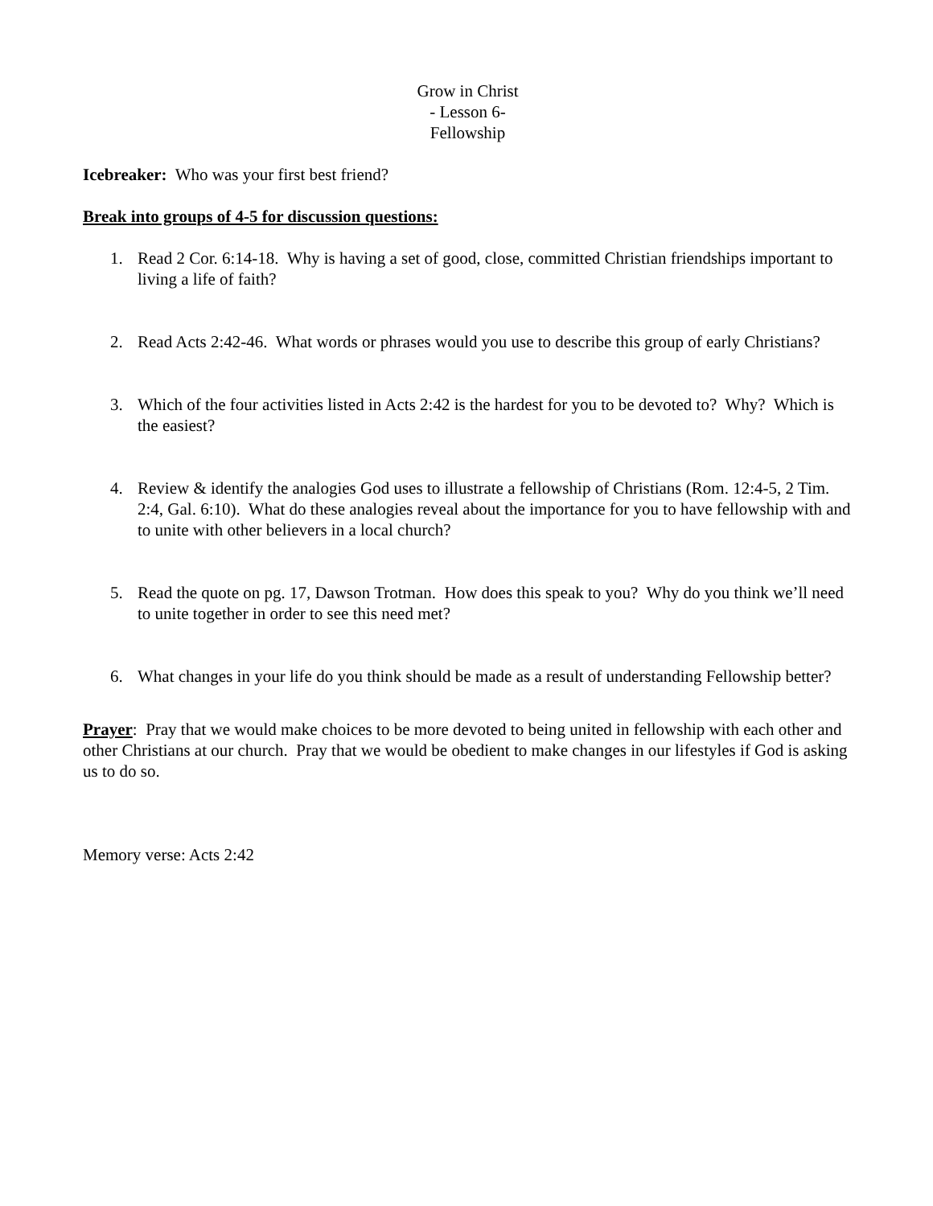Grow in Christ
- Lesson 6-
Fellowship
Icebreaker: Who was your first best friend?
Break into groups of 4-5 for discussion questions:
1. Read 2 Cor. 6:14-18. Why is having a set of good, close, committed Christian friendships important to living a life of faith?
2. Read Acts 2:42-46. What words or phrases would you use to describe this group of early Christians?
3. Which of the four activities listed in Acts 2:42 is the hardest for you to be devoted to? Why? Which is the easiest?
4. Review & identify the analogies God uses to illustrate a fellowship of Christians (Rom. 12:4-5, 2 Tim. 2:4, Gal. 6:10). What do these analogies reveal about the importance for you to have fellowship with and to unite with other believers in a local church?
5. Read the quote on pg. 17, Dawson Trotman. How does this speak to you? Why do you think we’ll need to unite together in order to see this need met?
6. What changes in your life do you think should be made as a result of understanding Fellowship better?
Prayer: Pray that we would make choices to be more devoted to being united in fellowship with each other and other Christians at our church. Pray that we would be obedient to make changes in our lifestyles if God is asking us to do so.
Memory verse: Acts 2:42